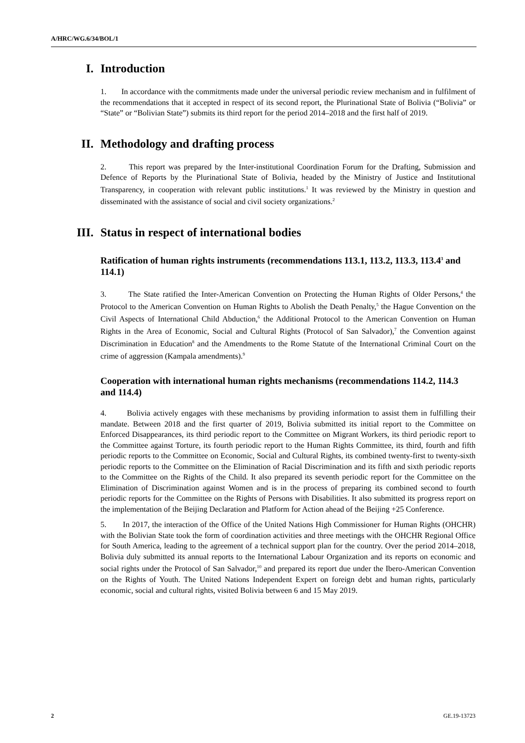A/HRC/WG.6/34/BOL/1
I. Introduction
1. In accordance with the commitments made under the universal periodic review mechanism and in fulfilment of the recommendations that it accepted in respect of its second report, the Plurinational State of Bolivia (“Bolivia” or “State” or “Bolivian State”) submits its third report for the period 2014–2018 and the first half of 2019.
II. Methodology and drafting process
2. This report was prepared by the Inter-institutional Coordination Forum for the Drafting, Submission and Defence of Reports by the Plurinational State of Bolivia, headed by the Ministry of Justice and Institutional Transparency, in cooperation with relevant public institutions.<sup>1</sup> It was reviewed by the Ministry in question and disseminated with the assistance of social and civil society organizations.<sup>2</sup>
III. Status in respect of international bodies
Ratification of human rights instruments (recommendations 113.1, 113.2, 113.3, 113.4<sup>3</sup> and 114.1)
3. The State ratified the Inter-American Convention on Protecting the Human Rights of Older Persons,<sup>4</sup> the Protocol to the American Convention on Human Rights to Abolish the Death Penalty,<sup>5</sup> the Hague Convention on the Civil Aspects of International Child Abduction,<sup>6</sup> the Additional Protocol to the American Convention on Human Rights in the Area of Economic, Social and Cultural Rights (Protocol of San Salvador),<sup>7</sup> the Convention against Discrimination in Education<sup>8</sup> and the Amendments to the Rome Statute of the International Criminal Court on the crime of aggression (Kampala amendments).<sup>9</sup>
Cooperation with international human rights mechanisms (recommendations 114.2, 114.3 and 114.4)
4. Bolivia actively engages with these mechanisms by providing information to assist them in fulfilling their mandate. Between 2018 and the first quarter of 2019, Bolivia submitted its initial report to the Committee on Enforced Disappearances, its third periodic report to the Committee on Migrant Workers, its third periodic report to the Committee against Torture, its fourth periodic report to the Human Rights Committee, its third, fourth and fifth periodic reports to the Committee on Economic, Social and Cultural Rights, its combined twenty-first to twenty-sixth periodic reports to the Committee on the Elimination of Racial Discrimination and its fifth and sixth periodic reports to the Committee on the Rights of the Child. It also prepared its seventh periodic report for the Committee on the Elimination of Discrimination against Women and is in the process of preparing its combined second to fourth periodic reports for the Committee on the Rights of Persons with Disabilities. It also submitted its progress report on the implementation of the Beijing Declaration and Platform for Action ahead of the Beijing +25 Conference.
5. In 2017, the interaction of the Office of the United Nations High Commissioner for Human Rights (OHCHR) with the Bolivian State took the form of coordination activities and three meetings with the OHCHR Regional Office for South America, leading to the agreement of a technical support plan for the country. Over the period 2014–2018, Bolivia duly submitted its annual reports to the International Labour Organization and its reports on economic and social rights under the Protocol of San Salvador,<sup>10</sup> and prepared its report due under the Ibero-American Convention on the Rights of Youth. The United Nations Independent Expert on foreign debt and human rights, particularly economic, social and cultural rights, visited Bolivia between 6 and 15 May 2019.
2 GE.19-13723